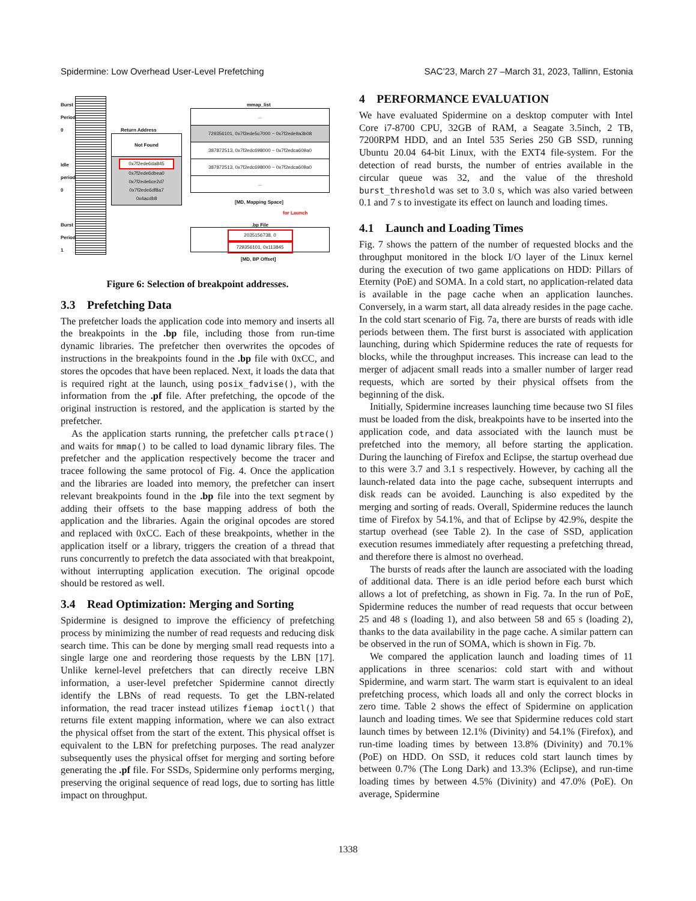Spidermine: Low Overhead User-Level Prefetching SAC’23, March 27 –March 31, 2023, Tallinn, Estonia
Burst Period 0
Idle period 0
Burst Period 1
Return Address
Not Found
0x7f2ede6da845
0x7f2ede6dbea0
0x7f2ede6ce2d7
0x7f2ede6df8a7
0x4acdb8
mmap_list
...
729356101, 0x7f2ede5c7000 ~ 0x7f2ede9a3b08
387872513, 0x7f2edc698000 ~ 0x7f2edca609a0
387872513, 0x7f2edc698000 ~ 0x7f2edca609a0
...
[MD, Mapping Space]
for Launch
.bp File
2035156738, 0
729356101, 0x113845
[MD, BP Offset]
Figure 6: Selection of breakpoint addresses.
3.3 Prefetching Data
The prefetcher loads the application code into memory and inserts all the breakpoints in the .bp file, including those from run-time dynamic libraries. The prefetcher then overwrites the opcodes of instructions in the breakpoints found in the .bp file with 0xCC, and stores the opcodes that have been replaced. Next, it loads the data that is required right at the launch, using posix_fadvise(), with the information from the .pf file. After prefetching, the opcode of the original instruction is restored, and the application is started by the prefetcher.
As the application starts running, the prefetcher calls ptrace() and waits for mmap() to be called to load dynamic library files. The prefetcher and the application respectively become the tracer and tracee following the same protocol of Fig. 4. Once the application and the libraries are loaded into memory, the prefetcher can insert relevant breakpoints found in the .bp file into the text segment by adding their offsets to the base mapping address of both the application and the libraries. Again the original opcodes are stored and replaced with 0xCC. Each of these breakpoints, whether in the application itself or a library, triggers the creation of a thread that runs concurrently to prefetch the data associated with that breakpoint, without interrupting application execution. The original opcode should be restored as well.
3.4 Read Optimization: Merging and Sorting
Spidermine is designed to improve the efficiency of prefetching process by minimizing the number of read requests and reducing disk search time. This can be done by merging small read requests into a single large one and reordering those requests by the LBN [17]. Unlike kernel-level prefetchers that can directly receive LBN information, a user-level prefetcher Spidermine cannot directly identify the LBNs of read requests. To get the LBN-related information, the read tracer instead utilizes fiemap ioctl() that returns file extent mapping information, where we can also extract the physical offset from the start of the extent. This physical offset is equivalent to the LBN for prefetching purposes. The read analyzer subsequently uses the physical offset for merging and sorting before generating the .pf file. For SSDs, Spidermine only performs merging, preserving the original sequence of read logs, due to sorting has little impact on throughput.
4 PERFORMANCE EVALUATION
We have evaluated Spidermine on a desktop computer with Intel Core i7-8700 CPU, 32GB of RAM, a Seagate 3.5inch, 2 TB, 7200RPM HDD, and an Intel 535 Series 250 GB SSD, running Ubuntu 20.04 64-bit Linux, with the EXT4 file-system. For the detection of read bursts, the number of entries available in the circular queue was 32, and the value of the threshold burst_threshold was set to 3.0 s, which was also varied between 0.1 and 7 s to investigate its effect on launch and loading times.
4.1 Launch and Loading Times
Fig. 7 shows the pattern of the number of requested blocks and the throughput monitored in the block I/O layer of the Linux kernel during the execution of two game applications on HDD: Pillars of Eternity (PoE) and SOMA. In a cold start, no application-related data is available in the page cache when an application launches. Conversely, in a warm start, all data already resides in the page cache. In the cold start scenario of Fig. 7a, there are bursts of reads with idle periods between them. The first burst is associated with application launching, during which Spidermine reduces the rate of requests for blocks, while the throughput increases. This increase can lead to the merger of adjacent small reads into a smaller number of larger read requests, which are sorted by their physical offsets from the beginning of the disk.
Initially, Spidermine increases launching time because two SI files must be loaded from the disk, breakpoints have to be inserted into the application code, and data associated with the launch must be prefetched into the memory, all before starting the application. During the launching of Firefox and Eclipse, the startup overhead due to this were 3.7 and 3.1 s respectively. However, by caching all the launch-related data into the page cache, subsequent interrupts and disk reads can be avoided. Launching is also expedited by the merging and sorting of reads. Overall, Spidermine reduces the launch time of Firefox by 54.1%, and that of Eclipse by 42.9%, despite the startup overhead (see Table 2). In the case of SSD, application execution resumes immediately after requesting a prefetching thread, and therefore there is almost no overhead.
The bursts of reads after the launch are associated with the loading of additional data. There is an idle period before each burst which allows a lot of prefetching, as shown in Fig. 7a. In the run of PoE, Spidermine reduces the number of read requests that occur between 25 and 48 s (loading 1), and also between 58 and 65 s (loading 2), thanks to the data availability in the page cache. A similar pattern can be observed in the run of SOMA, which is shown in Fig. 7b.
We compared the application launch and loading times of 11 applications in three scenarios: cold start with and without Spidermine, and warm start. The warm start is equivalent to an ideal prefetching process, which loads all and only the correct blocks in zero time. Table 2 shows the effect of Spidermine on application launch and loading times. We see that Spidermine reduces cold start launch times by between 12.1% (Divinity) and 54.1% (Firefox), and run-time loading times by between 13.8% (Divinity) and 70.1% (PoE) on HDD. On SSD, it reduces cold start launch times by between 0.7% (The Long Dark) and 13.3% (Eclipse), and run-time loading times by between 4.5% (Divinity) and 47.0% (PoE). On average, Spidermine
1338